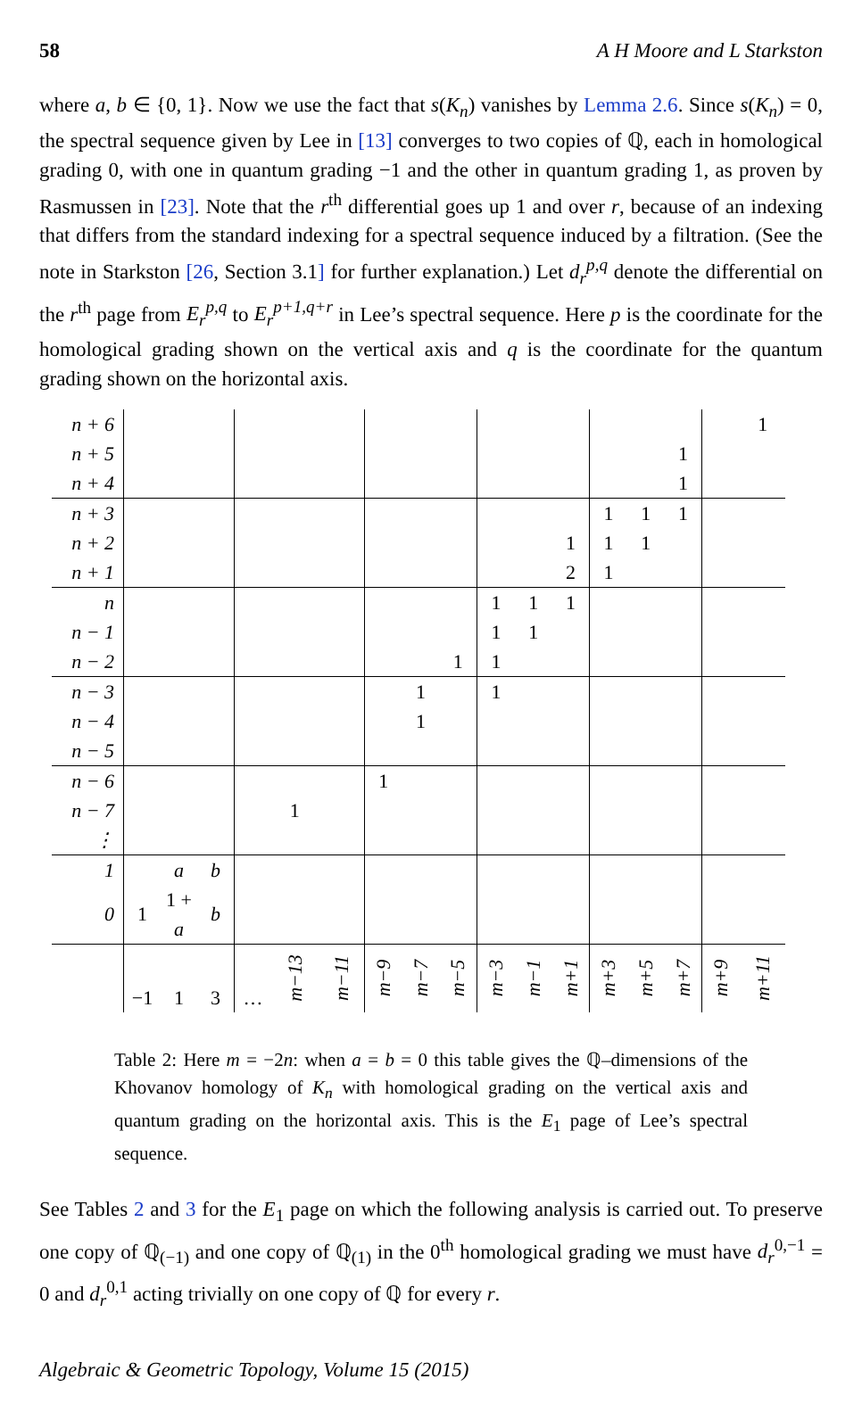58 A H Moore and L Starkston
where a, b ∈ {0, 1}. Now we use the fact that s(K<sub>n</sub>) vanishes by Lemma 2.6. Since s(K<sub>n</sub>) = 0, the spectral sequence given by Lee in [13] converges to two copies of ℚ, each in homological grading 0, with one in quantum grading −1 and the other in quantum grading 1, as proven by Rasmussen in [23]. Note that the r<sup>th</sup> differential goes up 1 and over r, because of an indexing that differs from the standard indexing for a spectral sequence induced by a filtration. (See the note in Starkston [26, Section 3.1] for further explanation.) Let d<sub>r</sub><sup>p,q</sup> denote the differential on the r<sup>th</sup> page from E<sub>r</sub><sup>p,q</sup> to E<sub>r</sub><sup>p+1,q+r</sup> in Lee’s spectral sequence. Here p is the coordinate for the homological grading shown on the vertical axis and q is the coordinate for the quantum grading shown on the horizontal axis.
| n + 6 | | | | | | | | | | | | | | | | | 1 |
| n + 5 | | | | | | | | | | | | | | | 1 | | |
| n + 4 | | | | | | | | | | | | | | | 1 | | |
| n + 3 | | | | | | | | | | | | | 1 | 1 | 1 | | |
| n + 2 | | | | | | | | | | | | 1 | 1 | 1 | | | |
| n + 1 | | | | | | | | | | | | 2 | 1 | | | | |
| n | | | | | | | | | | 1 | 1 | 1 | | | | | |
| n − 1 | | | | | | | | | | 1 | 1 | | | | | | |
| n − 2 | | | | | | | | | 1 | 1 | | | | | | | |
| n − 3 | | | | | | | | 1 | | 1 | | | | | | | |
| n − 4 | | | | | | | | 1 | | | | | | | | | |
| n − 5 | | | | | | | | | | | | | | | | | |
| n − 6 | | | | | | | 1 | | | | | | | | | | |
| n − 7 | | | | | 1 | | | | | | | | | | | | |
| ⋮ | | | | | | | | | | | | | | | | | |
| 1 | | a | b | | | | | | | | | | | | | | |
| 0 | 1 | 1 + a | b | | | | | | | | | | | | | | |
| | −1 | 1 | 3 | … | m−13 | m−11 | m−9 | m−7 | m−5 | m−3 | m−1 | m+1 | m+3 | m+5 | m+7 | m+9 | m+11 |
Table 2: Here m = −2n: when a = b = 0 this table gives the ℚ–dimensions of the Khovanov homology of K<sub>n</sub> with homological grading on the vertical axis and quantum grading on the horizontal axis. This is the E<sub>1</sub> page of Lee’s spectral sequence.
See Tables 2 and 3 for the E<sub>1</sub> page on which the following analysis is carried out. To preserve one copy of ℚ<sub>(−1)</sub> and one copy of ℚ<sub>(1)</sub> in the 0<sup>th</sup> homological grading we must have d<sub>r</sub><sup>0,−1</sup> = 0 and d<sub>r</sub><sup>0,1</sup> acting trivially on one copy of ℚ for every r.
Algebraic & Geometric Topology, Volume 15 (2015)